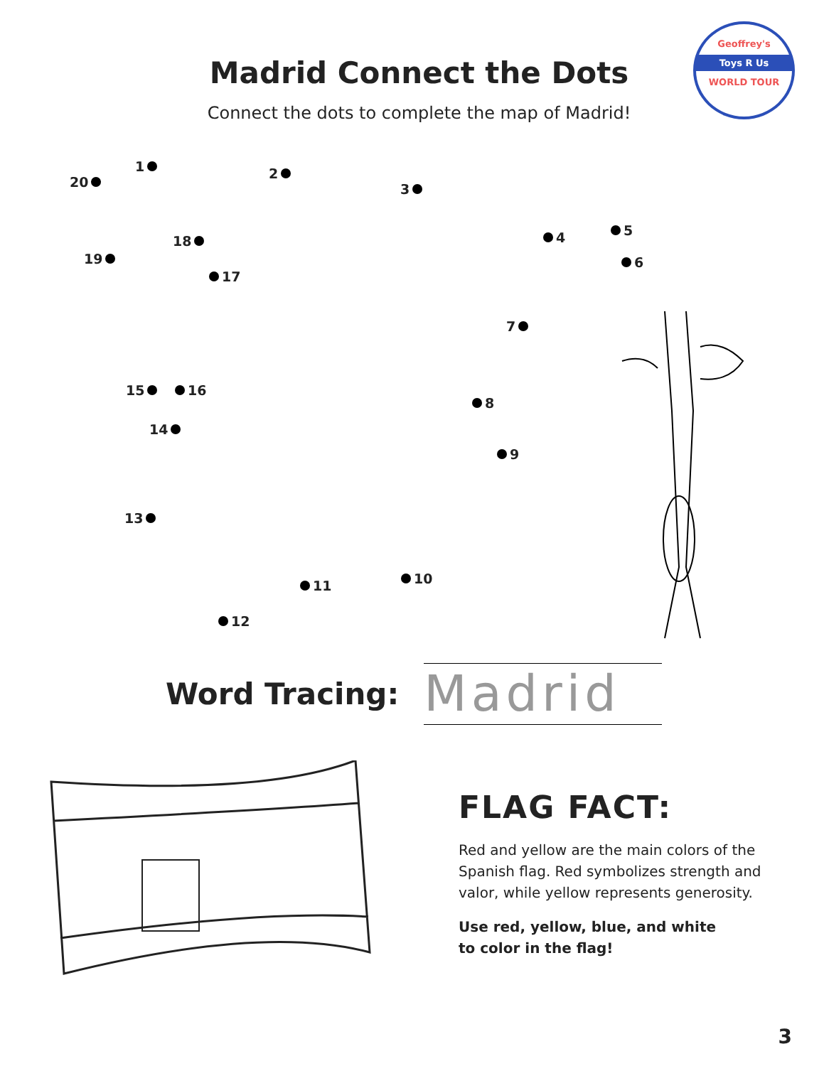Geoffrey's
Toys R Us
WORLD TOUR
Madrid Connect the Dots
Connect the dots to complete the map of Madrid!
1 2
3
4 5
6
7
8
9
10 11
12
13
14
15 16
17
18
19
20
Word Tracing:
Madrid
FLAG FACT:
Red and yellow are the main colors of the Spanish flag. Red symbolizes strength and valor, while yellow represents generosity.
Use red, yellow, blue, and white
to color in the flag!
3